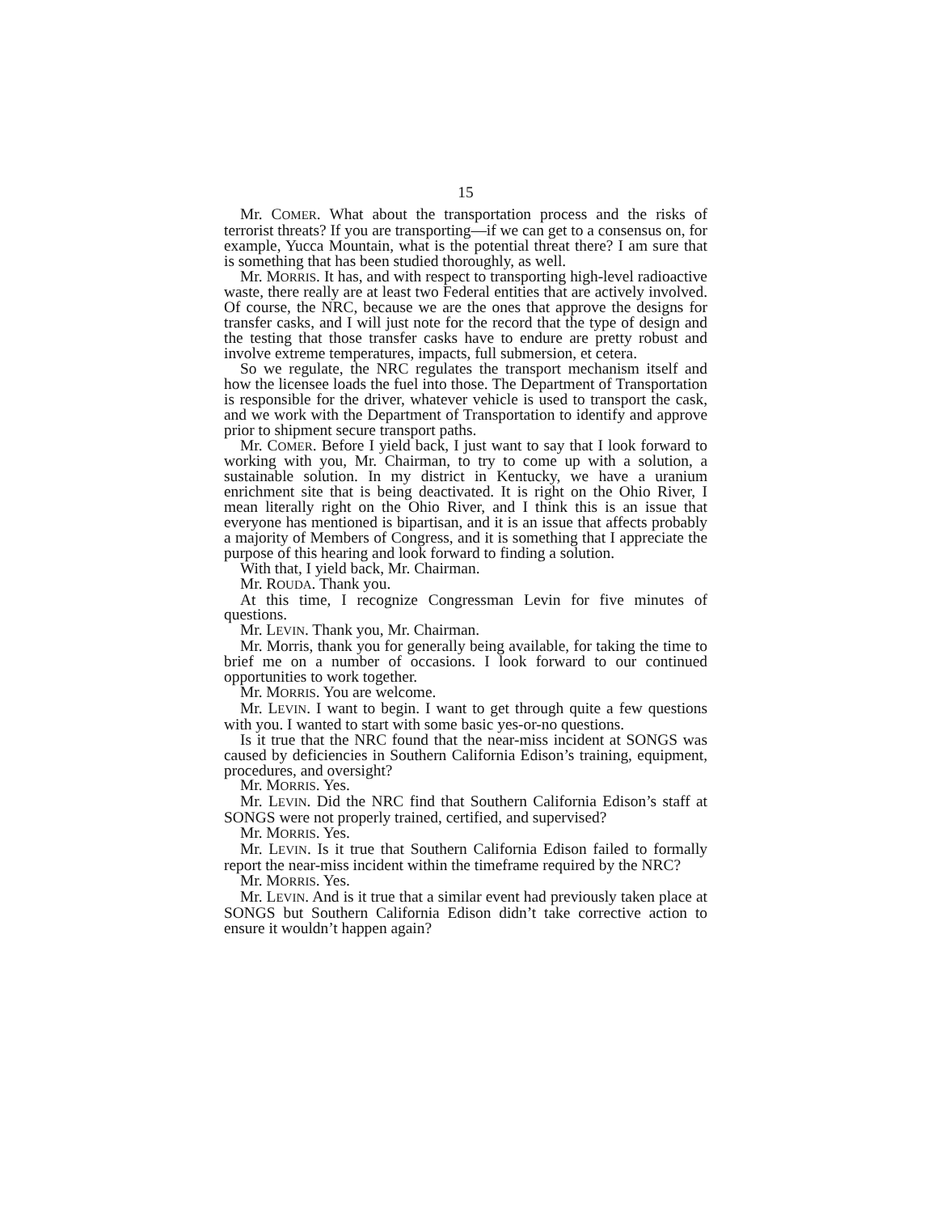15
Mr. COMER. What about the transportation process and the risks of terrorist threats? If you are transporting—if we can get to a consensus on, for example, Yucca Mountain, what is the potential threat there? I am sure that is something that has been studied thoroughly, as well.
Mr. MORRIS. It has, and with respect to transporting high-level radioactive waste, there really are at least two Federal entities that are actively involved. Of course, the NRC, because we are the ones that approve the designs for transfer casks, and I will just note for the record that the type of design and the testing that those transfer casks have to endure are pretty robust and involve extreme temperatures, impacts, full submersion, et cetera.
So we regulate, the NRC regulates the transport mechanism itself and how the licensee loads the fuel into those. The Department of Transportation is responsible for the driver, whatever vehicle is used to transport the cask, and we work with the Department of Transportation to identify and approve prior to shipment secure transport paths.
Mr. COMER. Before I yield back, I just want to say that I look forward to working with you, Mr. Chairman, to try to come up with a solution, a sustainable solution. In my district in Kentucky, we have a uranium enrichment site that is being deactivated. It is right on the Ohio River, I mean literally right on the Ohio River, and I think this is an issue that everyone has mentioned is bipartisan, and it is an issue that affects probably a majority of Members of Congress, and it is something that I appreciate the purpose of this hearing and look forward to finding a solution.
With that, I yield back, Mr. Chairman.
Mr. ROUDA. Thank you.
At this time, I recognize Congressman Levin for five minutes of questions.
Mr. LEVIN. Thank you, Mr. Chairman.
Mr. Morris, thank you for generally being available, for taking the time to brief me on a number of occasions. I look forward to our continued opportunities to work together.
Mr. MORRIS. You are welcome.
Mr. LEVIN. I want to begin. I want to get through quite a few questions with you. I wanted to start with some basic yes-or-no questions.
Is it true that the NRC found that the near-miss incident at SONGS was caused by deficiencies in Southern California Edison’s training, equipment, procedures, and oversight?
Mr. MORRIS. Yes.
Mr. LEVIN. Did the NRC find that Southern California Edison’s staff at SONGS were not properly trained, certified, and supervised?
Mr. MORRIS. Yes.
Mr. LEVIN. Is it true that Southern California Edison failed to formally report the near-miss incident within the timeframe required by the NRC?
Mr. MORRIS. Yes.
Mr. LEVIN. And is it true that a similar event had previously taken place at SONGS but Southern California Edison didn’t take corrective action to ensure it wouldn’t happen again?